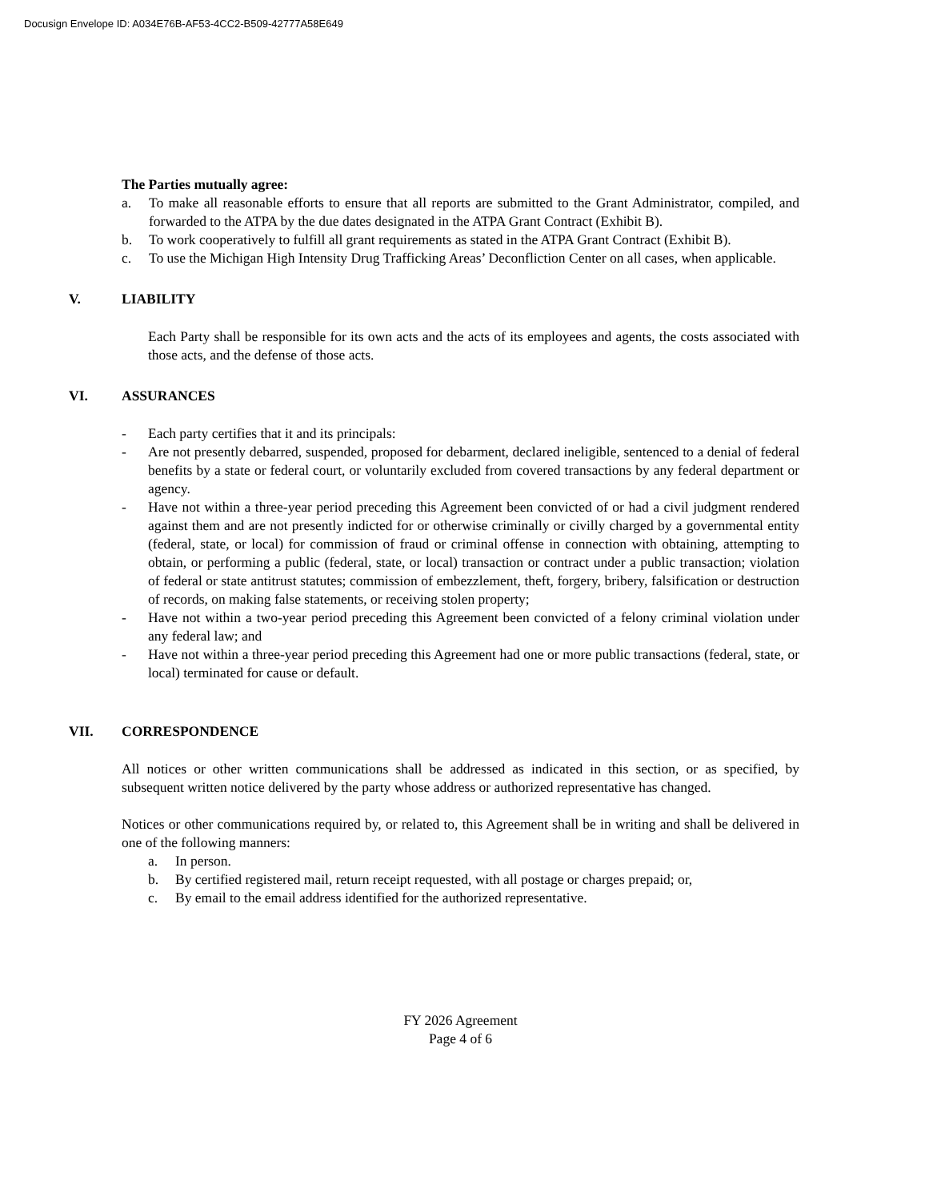Docusign Envelope ID: A034E76B-AF53-4CC2-B509-42777A58E649
The Parties mutually agree:
a. To make all reasonable efforts to ensure that all reports are submitted to the Grant Administrator, compiled, and forwarded to the ATPA by the due dates designated in the ATPA Grant Contract (Exhibit B).
b. To work cooperatively to fulfill all grant requirements as stated in the ATPA Grant Contract (Exhibit B).
c. To use the Michigan High Intensity Drug Trafficking Areas’ Deconfliction Center on all cases, when applicable.
V. LIABILITY
Each Party shall be responsible for its own acts and the acts of its employees and agents, the costs associated with those acts, and the defense of those acts.
VI. ASSURANCES
- Each party certifies that it and its principals:
- Are not presently debarred, suspended, proposed for debarment, declared ineligible, sentenced to a denial of federal benefits by a state or federal court, or voluntarily excluded from covered transactions by any federal department or agency.
- Have not within a three-year period preceding this Agreement been convicted of or had a civil judgment rendered against them and are not presently indicted for or otherwise criminally or civilly charged by a governmental entity (federal, state, or local) for commission of fraud or criminal offense in connection with obtaining, attempting to obtain, or performing a public (federal, state, or local) transaction or contract under a public transaction; violation of federal or state antitrust statutes; commission of embezzlement, theft, forgery, bribery, falsification or destruction of records, on making false statements, or receiving stolen property;
- Have not within a two-year period preceding this Agreement been convicted of a felony criminal violation under any federal law; and
- Have not within a three-year period preceding this Agreement had one or more public transactions (federal, state, or local) terminated for cause or default.
VII. CORRESPONDENCE
All notices or other written communications shall be addressed as indicated in this section, or as specified, by subsequent written notice delivered by the party whose address or authorized representative has changed.
Notices or other communications required by, or related to, this Agreement shall be in writing and shall be delivered in one of the following manners:
a. In person.
b. By certified registered mail, return receipt requested, with all postage or charges prepaid; or,
c. By email to the email address identified for the authorized representative.
FY 2026 Agreement
Page 4 of 6